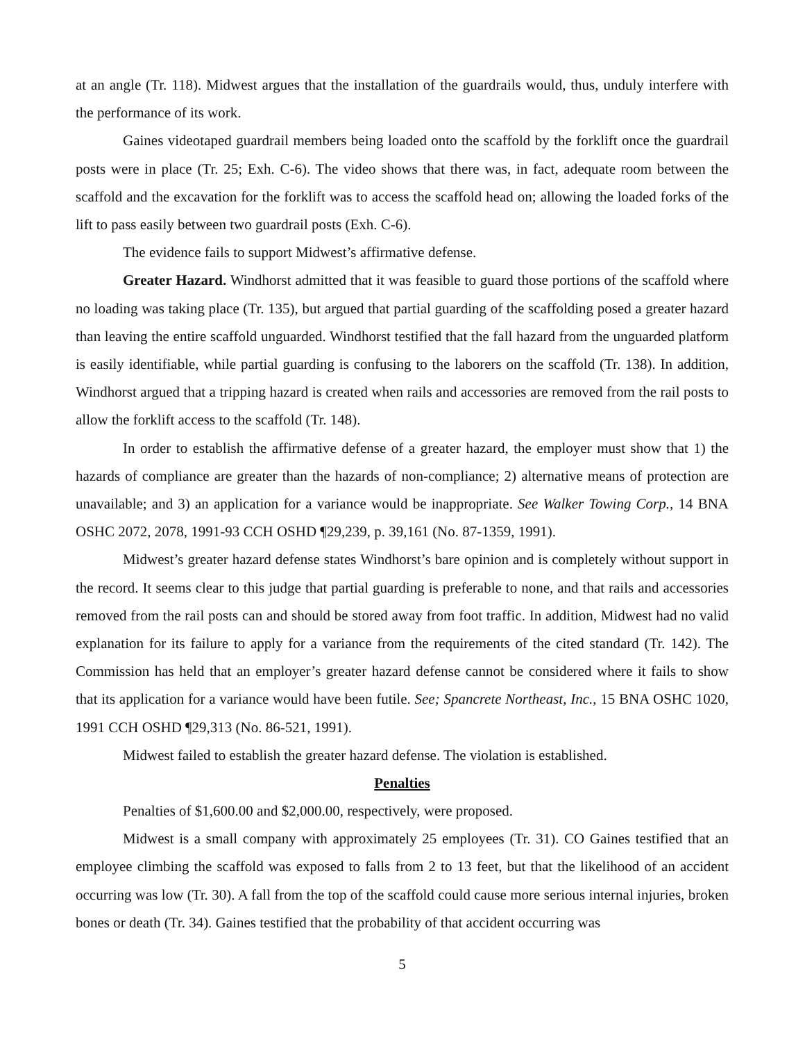at an angle (Tr. 118). Midwest argues that the installation of the guardrails would, thus, unduly interfere with the performance of its work.
Gaines videotaped guardrail members being loaded onto the scaffold by the forklift once the guardrail posts were in place (Tr. 25; Exh. C-6). The video shows that there was, in fact, adequate room between the scaffold and the excavation for the forklift was to access the scaffold head on; allowing the loaded forks of the lift to pass easily between two guardrail posts (Exh. C-6).
The evidence fails to support Midwest’s affirmative defense.
Greater Hazard. Windhorst admitted that it was feasible to guard those portions of the scaffold where no loading was taking place (Tr. 135), but argued that partial guarding of the scaffolding posed a greater hazard than leaving the entire scaffold unguarded. Windhorst testified that the fall hazard from the unguarded platform is easily identifiable, while partial guarding is confusing to the laborers on the scaffold (Tr. 138). In addition, Windhorst argued that a tripping hazard is created when rails and accessories are removed from the rail posts to allow the forklift access to the scaffold (Tr. 148).
In order to establish the affirmative defense of a greater hazard, the employer must show that 1) the hazards of compliance are greater than the hazards of non-compliance; 2) alternative means of protection are unavailable; and 3) an application for a variance would be inappropriate. See Walker Towing Corp., 14 BNA OSHC 2072, 2078, 1991-93 CCH OSHD ¶29,239, p. 39,161 (No. 87-1359, 1991).
Midwest’s greater hazard defense states Windhorst’s bare opinion and is completely without support in the record. It seems clear to this judge that partial guarding is preferable to none, and that rails and accessories removed from the rail posts can and should be stored away from foot traffic. In addition, Midwest had no valid explanation for its failure to apply for a variance from the requirements of the cited standard (Tr. 142). The Commission has held that an employer’s greater hazard defense cannot be considered where it fails to show that its application for a variance would have been futile. See; Spancrete Northeast, Inc., 15 BNA OSHC 1020, 1991 CCH OSHD ¶29,313 (No. 86-521, 1991).
Midwest failed to establish the greater hazard defense. The violation is established.
Penalties
Penalties of $1,600.00 and $2,000.00, respectively, were proposed.
Midwest is a small company with approximately 25 employees (Tr. 31). CO Gaines testified that an employee climbing the scaffold was exposed to falls from 2 to 13 feet, but that the likelihood of an accident occurring was low (Tr. 30). A fall from the top of the scaffold could cause more serious internal injuries, broken bones or death (Tr. 34). Gaines testified that the probability of that accident occurring was
5